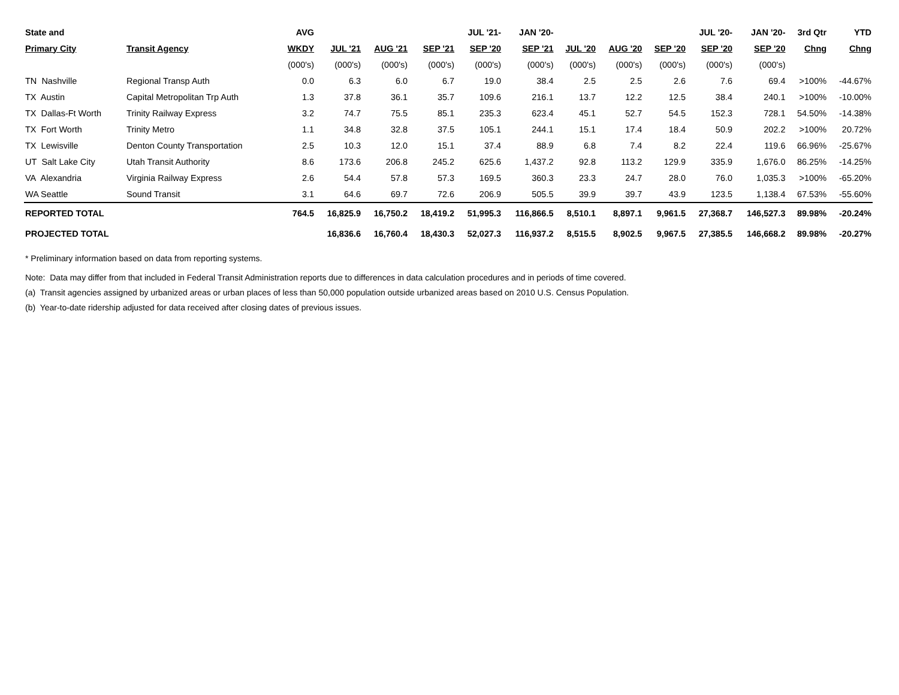| State and | | AVG | | | | JUL '21- | JAN '20- | | | | JUL '20- | JAN '20- | 3rd Qtr | YTD |
| --- | --- | --- | --- | --- | --- | --- | --- | --- | --- | --- | --- | --- | --- | --- |
| Primary City | Transit Agency | WKDY | JUL '21 | AUG '21 | SEP '21 | SEP '20 | SEP '21 | JUL '20 | AUG '20 | SEP '20 | SEP '20 | SEP '20 | Chng | Chng |
| | | (000's) | (000's) | (000's) | (000's) | (000's) | (000's) | (000's) | (000's) | (000's) | (000's) | (000's) | | |
| TN Nashville | Regional Transp Auth | 0.0 | 6.3 | 6.0 | 6.7 | 19.0 | 38.4 | 2.5 | 2.5 | 2.6 | 7.6 | 69.4 | >100% | -44.67% |
| TX Austin | Capital Metropolitan Trp Auth | 1.3 | 37.8 | 36.1 | 35.7 | 109.6 | 216.1 | 13.7 | 12.2 | 12.5 | 38.4 | 240.1 | >100% | -10.00% |
| TX Dallas-Ft Worth | Trinity Railway Express | 3.2 | 74.7 | 75.5 | 85.1 | 235.3 | 623.4 | 45.1 | 52.7 | 54.5 | 152.3 | 728.1 | 54.50% | -14.38% |
| TX Fort Worth | Trinity Metro | 1.1 | 34.8 | 32.8 | 37.5 | 105.1 | 244.1 | 15.1 | 17.4 | 18.4 | 50.9 | 202.2 | >100% | 20.72% |
| TX Lewisville | Denton County Transportation | 2.5 | 10.3 | 12.0 | 15.1 | 37.4 | 88.9 | 6.8 | 7.4 | 8.2 | 22.4 | 119.6 | 66.96% | -25.67% |
| UT Salt Lake City | Utah Transit Authority | 8.6 | 173.6 | 206.8 | 245.2 | 625.6 | 1,437.2 | 92.8 | 113.2 | 129.9 | 335.9 | 1,676.0 | 86.25% | -14.25% |
| VA Alexandria | Virginia Railway Express | 2.6 | 54.4 | 57.8 | 57.3 | 169.5 | 360.3 | 23.3 | 24.7 | 28.0 | 76.0 | 1,035.3 | >100% | -65.20% |
| WA Seattle | Sound Transit | 3.1 | 64.6 | 69.7 | 72.6 | 206.9 | 505.5 | 39.9 | 39.7 | 43.9 | 123.5 | 1,138.4 | 67.53% | -55.60% |
| REPORTED TOTAL | | 764.5 | 16,825.9 | 16,750.2 | 18,419.2 | 51,995.3 | 116,866.5 | 8,510.1 | 8,897.1 | 9,961.5 | 27,368.7 | 146,527.3 | 89.98% | -20.24% |
| PROJECTED TOTAL | | | 16,836.6 | 16,760.4 | 18,430.3 | 52,027.3 | 116,937.2 | 8,515.5 | 8,902.5 | 9,967.5 | 27,385.5 | 146,668.2 | 89.98% | -20.27% |
* Preliminary information based on data from reporting systems.
Note: Data may differ from that included in Federal Transit Administration reports due to differences in data calculation procedures and in periods of time covered.
(a) Transit agencies assigned by urbanized areas or urban places of less than 50,000 population outside urbanized areas based on 2010 U.S. Census Population.
(b) Year-to-date ridership adjusted for data received after closing dates of previous issues.